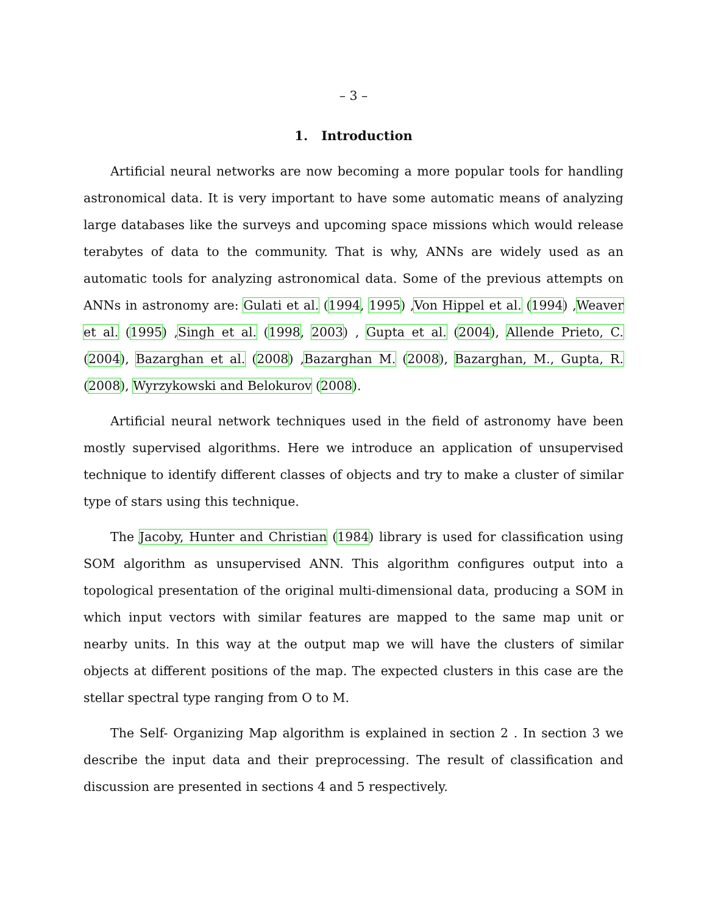– 3 –
1. Introduction
Artificial neural networks are now becoming a more popular tools for handling astronomical data. It is very important to have some automatic means of analyzing large databases like the surveys and upcoming space missions which would release terabytes of data to the community. That is why, ANNs are widely used as an automatic tools for analyzing astronomical data. Some of the previous attempts on ANNs in astronomy are: Gulati et al. (1994, 1995) ,Von Hippel et al. (1994) ,Weaver et al. (1995) ,Singh et al. (1998, 2003) , Gupta et al. (2004), Allende Prieto, C. (2004), Bazarghan et al. (2008) ,Bazarghan M. (2008), Bazarghan, M., Gupta, R. (2008), Wyrzykowski and Belokurov (2008).
Artificial neural network techniques used in the field of astronomy have been mostly supervised algorithms. Here we introduce an application of unsupervised technique to identify different classes of objects and try to make a cluster of similar type of stars using this technique.
The Jacoby, Hunter and Christian (1984) library is used for classification using SOM algorithm as unsupervised ANN. This algorithm configures output into a topological presentation of the original multi-dimensional data, producing a SOM in which input vectors with similar features are mapped to the same map unit or nearby units. In this way at the output map we will have the clusters of similar objects at different positions of the map. The expected clusters in this case are the stellar spectral type ranging from O to M.
The Self- Organizing Map algorithm is explained in section 2 . In section 3 we describe the input data and their preprocessing. The result of classification and discussion are presented in sections 4 and 5 respectively.